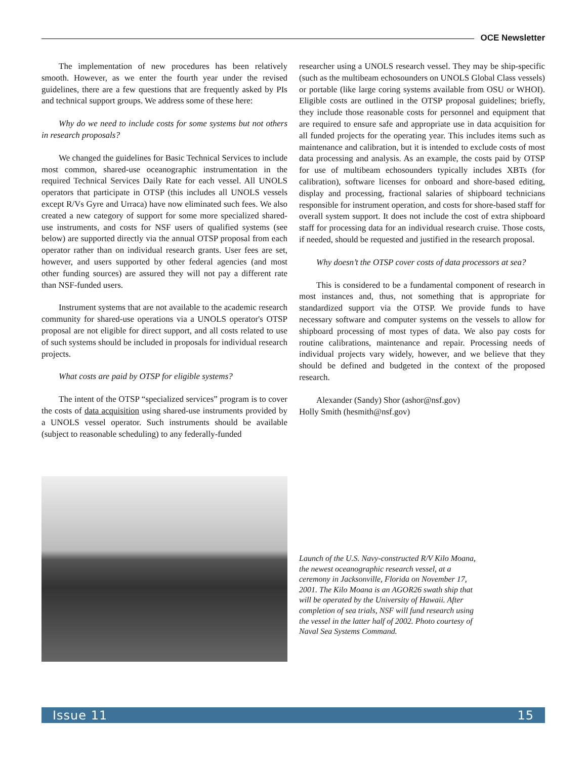OCE Newsletter
The implementation of new procedures has been relatively smooth. However, as we enter the fourth year under the revised guidelines, there are a few questions that are frequently asked by PIs and technical support groups. We address some of these here:
Why do we need to include costs for some systems but not others in research proposals?
We changed the guidelines for Basic Technical Services to include most common, shared-use oceanographic instrumentation in the required Technical Services Daily Rate for each vessel. All UNOLS operators that participate in OTSP (this includes all UNOLS vessels except R/Vs Gyre and Urraca) have now eliminated such fees. We also created a new category of support for some more specialized shared-use instruments, and costs for NSF users of qualified systems (see below) are supported directly via the annual OTSP proposal from each operator rather than on individual research grants. User fees are set, however, and users supported by other federal agencies (and most other funding sources) are assured they will not pay a different rate than NSF-funded users.
Instrument systems that are not available to the academic research community for shared-use operations via a UNOLS operator's OTSP proposal are not eligible for direct support, and all costs related to use of such systems should be included in proposals for individual research projects.
What costs are paid by OTSP for eligible systems?
The intent of the OTSP “specialized services” program is to cover the costs of data acquisition using shared-use instruments provided by a UNOLS vessel operator. Such instruments should be available (subject to reasonable scheduling) to any federally-funded
researcher using a UNOLS research vessel. They may be ship-specific (such as the multibeam echosounders on UNOLS Global Class vessels) or portable (like large coring systems available from OSU or WHOI). Eligible costs are outlined in the OTSP proposal guidelines; briefly, they include those reasonable costs for personnel and equipment that are required to ensure safe and appropriate use in data acquisition for all funded projects for the operating year. This includes items such as maintenance and calibration, but it is intended to exclude costs of most data processing and analysis. As an example, the costs paid by OTSP for use of multibeam echosounders typically includes XBTs (for calibration), software licenses for onboard and shore-based editing, display and processing, fractional salaries of shipboard technicians responsible for instrument operation, and costs for shore-based staff for overall system support. It does not include the cost of extra shipboard staff for processing data for an individual research cruise. Those costs, if needed, should be requested and justified in the research proposal.
Why doesn’t the OTSP cover costs of data processors at sea?
This is considered to be a fundamental component of research in most instances and, thus, not something that is appropriate for standardized support via the OTSP. We provide funds to have necessary software and computer systems on the vessels to allow for shipboard processing of most types of data. We also pay costs for routine calibrations, maintenance and repair. Processing needs of individual projects vary widely, however, and we believe that they should be defined and budgeted in the context of the proposed research.
Alexander (Sandy) Shor (ashor@nsf.gov)
Holly Smith (hesmith@nsf.gov)
Launch of the U.S. Navy-constructed R/V Kilo Moana, the newest oceanographic research vessel, at a ceremony in Jacksonville, Florida on November 17, 2001. The Kilo Moana is an AGOR26 swath ship that will be operated by the University of Hawaii. After completion of sea trials, NSF will fund research using the vessel in the latter half of 2002. Photo courtesy of Naval Sea Systems Command.
Issue 11 15